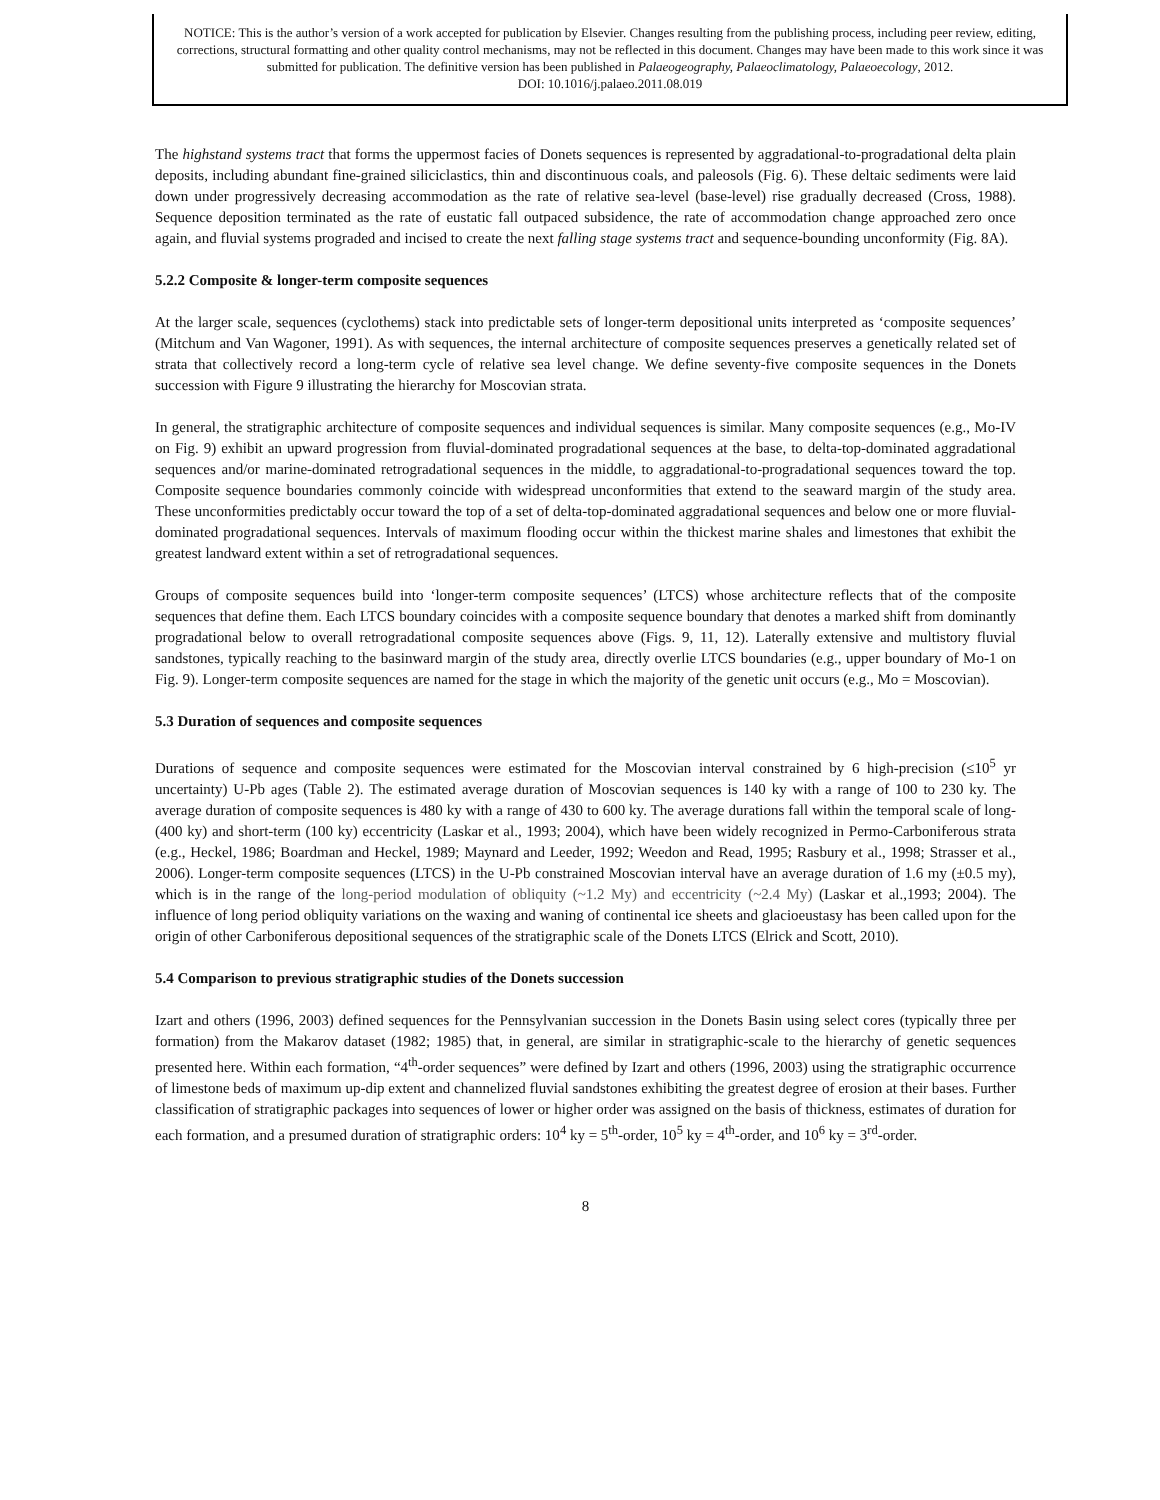NOTICE: This is the author’s version of a work accepted for publication by Elsevier. Changes resulting from the publishing process, including peer review, editing, corrections, structural formatting and other quality control mechanisms, may not be reflected in this document. Changes may have been made to this work since it was submitted for publication. The definitive version has been published in Palaeogeography, Palaeoclimatology, Palaeoecology, 2012.
DOI: 10.1016/j.palaeo.2011.08.019
The highstand systems tract that forms the uppermost facies of Donets sequences is represented by aggradational-to-progradational delta plain deposits, including abundant fine-grained siliciclastics, thin and discontinuous coals, and paleosols (Fig. 6). These deltaic sediments were laid down under progressively decreasing accommodation as the rate of relative sea-level (base-level) rise gradually decreased (Cross, 1988). Sequence deposition terminated as the rate of eustatic fall outpaced subsidence, the rate of accommodation change approached zero once again, and fluvial systems prograded and incised to create the next falling stage systems tract and sequence-bounding unconformity (Fig. 8A).
5.2.2 Composite & longer-term composite sequences
At the larger scale, sequences (cyclothems) stack into predictable sets of longer-term depositional units interpreted as ‘composite sequences’ (Mitchum and Van Wagoner, 1991). As with sequences, the internal architecture of composite sequences preserves a genetically related set of strata that collectively record a long-term cycle of relative sea level change. We define seventy-five composite sequences in the Donets succession with Figure 9 illustrating the hierarchy for Moscovian strata.
In general, the stratigraphic architecture of composite sequences and individual sequences is similar. Many composite sequences (e.g., Mo-IV on Fig. 9) exhibit an upward progression from fluvial-dominated progradational sequences at the base, to delta-top-dominated aggradational sequences and/or marine-dominated retrogradational sequences in the middle, to aggradational-to-progradational sequences toward the top. Composite sequence boundaries commonly coincide with widespread unconformities that extend to the seaward margin of the study area. These unconformities predictably occur toward the top of a set of delta-top-dominated aggradational sequences and below one or more fluvial-dominated progradational sequences. Intervals of maximum flooding occur within the thickest marine shales and limestones that exhibit the greatest landward extent within a set of retrogradational sequences.
Groups of composite sequences build into ‘longer-term composite sequences’ (LTCS) whose architecture reflects that of the composite sequences that define them. Each LTCS boundary coincides with a composite sequence boundary that denotes a marked shift from dominantly progradational below to overall retrogradational composite sequences above (Figs. 9, 11, 12). Laterally extensive and multistory fluvial sandstones, typically reaching to the basinward margin of the study area, directly overlie LTCS boundaries (e.g., upper boundary of Mo-1 on Fig. 9). Longer-term composite sequences are named for the stage in which the majority of the genetic unit occurs (e.g., Mo = Moscovian).
5.3 Duration of sequences and composite sequences
Durations of sequence and composite sequences were estimated for the Moscovian interval constrained by 6 high-precision (≤10<sup>5</sup> yr uncertainty) U-Pb ages (Table 2). The estimated average duration of Moscovian sequences is 140 ky with a range of 100 to 230 ky. The average duration of composite sequences is 480 ky with a range of 430 to 600 ky. The average durations fall within the temporal scale of long- (400 ky) and short-term (100 ky) eccentricity (Laskar et al., 1993; 2004), which have been widely recognized in Permo-Carboniferous strata (e.g., Heckel, 1986; Boardman and Heckel, 1989; Maynard and Leeder, 1992; Weedon and Read, 1995; Rasbury et al., 1998; Strasser et al., 2006). Longer-term composite sequences (LTCS) in the U-Pb constrained Moscovian interval have an average duration of 1.6 my (±0.5 my), which is in the range of the long-period modulation of obliquity (~1.2 My) and eccentricity (~2.4 My) (Laskar et al.,1993; 2004). The influence of long period obliquity variations on the waxing and waning of continental ice sheets and glacioeustasy has been called upon for the origin of other Carboniferous depositional sequences of the stratigraphic scale of the Donets LTCS (Elrick and Scott, 2010).
5.4 Comparison to previous stratigraphic studies of the Donets succession
Izart and others (1996, 2003) defined sequences for the Pennsylvanian succession in the Donets Basin using select cores (typically three per formation) from the Makarov dataset (1982; 1985) that, in general, are similar in stratigraphic-scale to the hierarchy of genetic sequences presented here. Within each formation, “4<sup>th</sup>-order sequences” were defined by Izart and others (1996, 2003) using the stratigraphic occurrence of limestone beds of maximum up-dip extent and channelized fluvial sandstones exhibiting the greatest degree of erosion at their bases. Further classification of stratigraphic packages into sequences of lower or higher order was assigned on the basis of thickness, estimates of duration for each formation, and a presumed duration of stratigraphic orders: 10<sup>4</sup> ky = 5<sup>th</sup>-order, 10<sup>5</sup> ky = 4<sup>th</sup>-order, and 10<sup>6</sup> ky = 3<sup>rd</sup>-order.
8